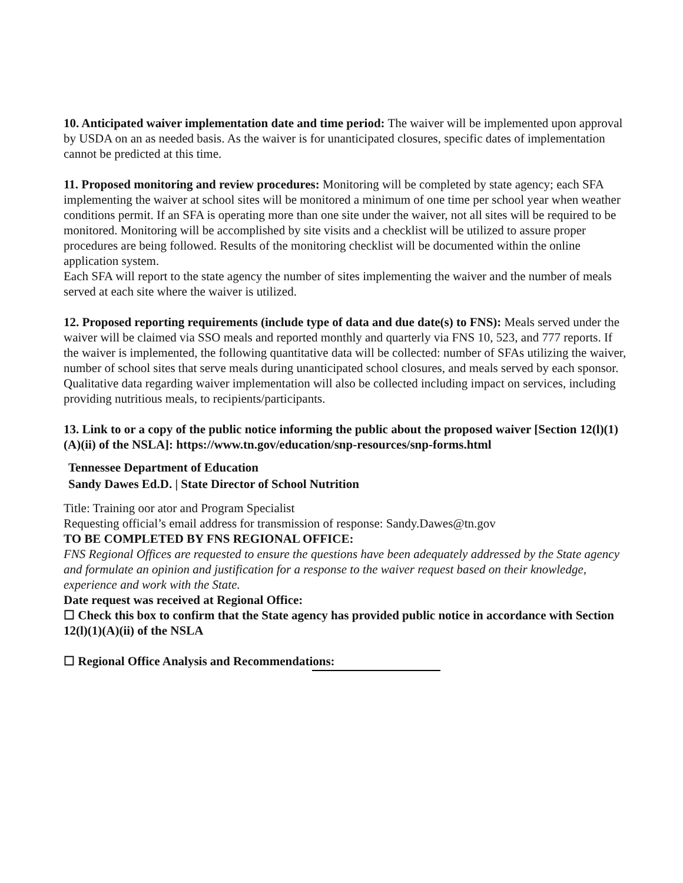10. Anticipated waiver implementation date and time period: The waiver will be implemented upon approval by USDA on an as needed basis. As the waiver is for unanticipated closures, specific dates of implementation cannot be predicted at this time.
11. Proposed monitoring and review procedures: Monitoring will be completed by state agency; each SFA implementing the waiver at school sites will be monitored a minimum of one time per school year when weather conditions permit. If an SFA is operating more than one site under the waiver, not all sites will be required to be monitored. Monitoring will be accomplished by site visits and a checklist will be utilized to assure proper procedures are being followed. Results of the monitoring checklist will be documented within the online application system.
Each SFA will report to the state agency the number of sites implementing the waiver and the number of meals served at each site where the waiver is utilized.
12. Proposed reporting requirements (include type of data and due date(s) to FNS): Meals served under the waiver will be claimed via SSO meals and reported monthly and quarterly via FNS 10, 523, and 777 reports. If the waiver is implemented, the following quantitative data will be collected: number of SFAs utilizing the waiver, number of school sites that serve meals during unanticipated school closures, and meals served by each sponsor. Qualitative data regarding waiver implementation will also be collected including impact on services, including providing nutritious meals, to recipients/participants.
13. Link to or a copy of the public notice informing the public about the proposed waiver [Section 12(l)(1)(A)(ii) of the NSLA]: https://www.tn.gov/education/snp-resources/snp-forms.html
Tennessee Department of Education
Sandy Dawes Ed.D. | State Director of School Nutrition
Title: Training oor ator and Program Specialist
Requesting official’s email address for transmission of response: Sandy.Dawes@tn.gov
TO BE COMPLETED BY FNS REGIONAL OFFICE:
FNS Regional Offices are requested to ensure the questions have been adequately addressed by the State agency and formulate an opinion and justification for a response to the waiver request based on their knowledge, experience and work with the State.
Date request was received at Regional Office:
☐ Check this box to confirm that the State agency has provided public notice in accordance with Section 12(l)(1)(A)(ii) of the NSLA
☐ Regional Office Analysis and Recommendations: